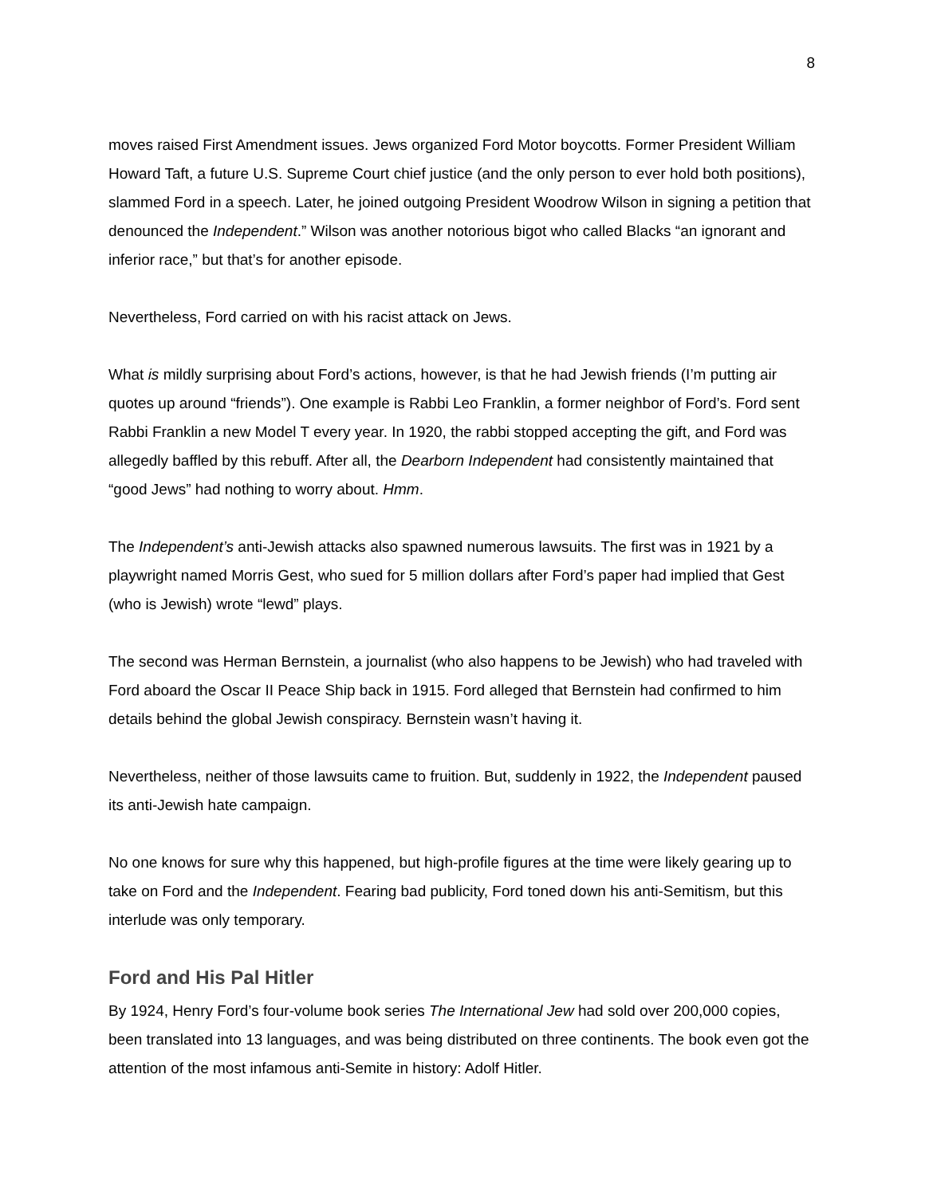8
moves raised First Amendment issues. Jews organized Ford Motor boycotts. Former President William Howard Taft, a future U.S. Supreme Court chief justice (and the only person to ever hold both positions), slammed Ford in a speech. Later, he joined outgoing President Woodrow Wilson in signing a petition that denounced the Independent.” Wilson was another notorious bigot who called Blacks “an ignorant and inferior race,” but that’s for another episode.
Nevertheless, Ford carried on with his racist attack on Jews.
What is mildly surprising about Ford’s actions, however, is that he had Jewish friends (I’m putting air quotes up around “friends”). One example is Rabbi Leo Franklin, a former neighbor of Ford’s. Ford sent Rabbi Franklin a new Model T every year. In 1920, the rabbi stopped accepting the gift, and Ford was allegedly baffled by this rebuff. After all, the Dearborn Independent had consistently maintained that “good Jews” had nothing to worry about. Hmm.
The Independent’s anti-Jewish attacks also spawned numerous lawsuits. The first was in 1921 by a playwright named Morris Gest, who sued for 5 million dollars after Ford’s paper had implied that Gest (who is Jewish) wrote “lewd” plays.
The second was Herman Bernstein, a journalist (who also happens to be Jewish) who had traveled with Ford aboard the Oscar II Peace Ship back in 1915. Ford alleged that Bernstein had confirmed to him details behind the global Jewish conspiracy. Bernstein wasn’t having it.
Nevertheless, neither of those lawsuits came to fruition. But, suddenly in 1922, the Independent paused its anti-Jewish hate campaign.
No one knows for sure why this happened, but high-profile figures at the time were likely gearing up to take on Ford and the Independent. Fearing bad publicity, Ford toned down his anti-Semitism, but this interlude was only temporary.
Ford and His Pal Hitler
By 1924, Henry Ford’s four-volume book series The International Jew had sold over 200,000 copies, been translated into 13 languages, and was being distributed on three continents. The book even got the attention of the most infamous anti-Semite in history: Adolf Hitler.